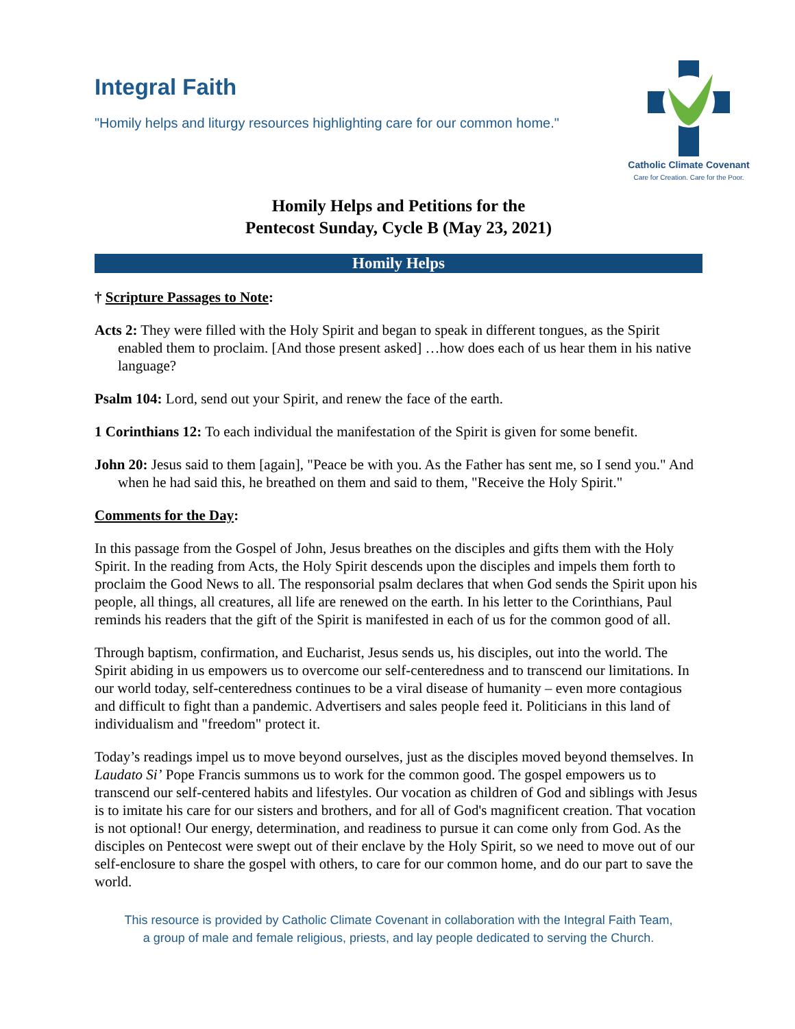Integral Faith
"Homily helps and liturgy resources highlighting care for our common home."
Catholic Climate Covenant
Care for Creation. Care for the Poor.
Homily Helps and Petitions for the
Pentecost Sunday, Cycle B (May 23, 2021)
Homily Helps
† Scripture Passages to Note:
Acts 2: They were filled with the Holy Spirit and began to speak in different tongues, as the Spirit enabled them to proclaim. [And those present asked] …how does each of us hear them in his native language?
Psalm 104: Lord, send out your Spirit, and renew the face of the earth.
1 Corinthians 12: To each individual the manifestation of the Spirit is given for some benefit.
John 20: Jesus said to them [again], "Peace be with you. As the Father has sent me, so I send you." And when he had said this, he breathed on them and said to them, "Receive the Holy Spirit."
Comments for the Day:
In this passage from the Gospel of John, Jesus breathes on the disciples and gifts them with the Holy Spirit. In the reading from Acts, the Holy Spirit descends upon the disciples and impels them forth to proclaim the Good News to all. The responsorial psalm declares that when God sends the Spirit upon his people, all things, all creatures, all life are renewed on the earth. In his letter to the Corinthians, Paul reminds his readers that the gift of the Spirit is manifested in each of us for the common good of all.
Through baptism, confirmation, and Eucharist, Jesus sends us, his disciples, out into the world. The Spirit abiding in us empowers us to overcome our self-centeredness and to transcend our limitations. In our world today, self-centeredness continues to be a viral disease of humanity – even more contagious and difficult to fight than a pandemic. Advertisers and sales people feed it. Politicians in this land of individualism and "freedom" protect it.
Today’s readings impel us to move beyond ourselves, just as the disciples moved beyond themselves. In Laudato Si’ Pope Francis summons us to work for the common good. The gospel empowers us to transcend our self-centered habits and lifestyles. Our vocation as children of God and siblings with Jesus is to imitate his care for our sisters and brothers, and for all of God's magnificent creation. That vocation is not optional! Our energy, determination, and readiness to pursue it can come only from God. As the disciples on Pentecost were swept out of their enclave by the Holy Spirit, so we need to move out of our self-enclosure to share the gospel with others, to care for our common home, and do our part to save the world.
This resource is provided by Catholic Climate Covenant in collaboration with the Integral Faith Team,
a group of male and female religious, priests, and lay people dedicated to serving the Church.